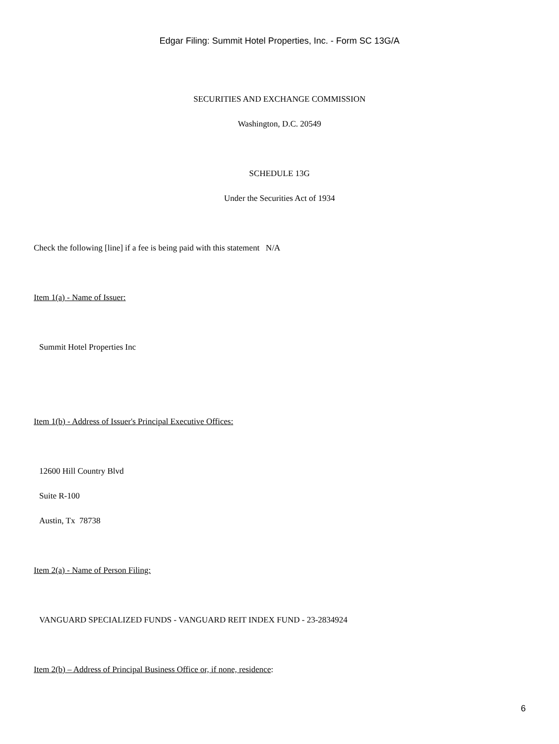Edgar Filing: Summit Hotel Properties, Inc. - Form SC 13G/A
SECURITIES AND EXCHANGE COMMISSION
Washington, D.C. 20549
SCHEDULE 13G
Under the Securities Act of 1934
Check the following [line] if a fee is being paid with this statement N/A
Item 1(a) - Name of Issuer:
Summit Hotel Properties Inc
Item 1(b) - Address of Issuer's Principal Executive Offices:
12600 Hill Country Blvd
Suite R-100
Austin, Tx 78738
Item 2(a) - Name of Person Filing:
VANGUARD SPECIALIZED FUNDS - VANGUARD REIT INDEX FUND - 23-2834924
Item 2(b) – Address of Principal Business Office or, if none, residence:
6